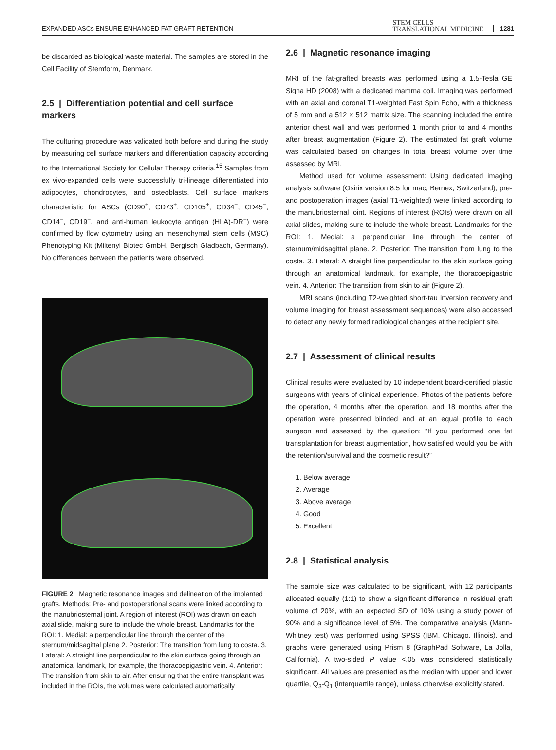EXPANDED ASCs ENSURE ENHANCED FAT GRAFT RETENTION STEM CELLS
TRANSLATIONAL MEDICINE 1281
be discarded as biological waste material. The samples are stored in the Cell Facility of Stemform, Denmark.
2.5 | Differentiation potential and cell surface markers
The culturing procedure was validated both before and during the study by measuring cell surface markers and differentiation capacity according to the International Society for Cellular Therapy criteria.<sup>15</sup> Samples from ex vivo-expanded cells were successfully tri-lineage differentiated into adipocytes, chondrocytes, and osteoblasts. Cell surface markers characteristic for ASCs (CD90<sup>+</sup>, CD73<sup>+</sup>, CD105<sup>+</sup>, CD34<sup>−</sup>, CD45<sup>−</sup>, CD14<sup>−</sup>, CD19<sup>−</sup>, and anti-human leukocyte antigen (HLA)-DR<sup>−</sup>) were confirmed by flow cytometry using an mesenchymal stem cells (MSC) Phenotyping Kit (Miltenyi Biotec GmbH, Bergisch Gladbach, Germany). No differences between the patients were observed.
FIGURE 2 Magnetic resonance images and delineation of the implanted grafts. Methods: Pre- and postoperational scans were linked according to the manubriosternal joint. A region of interest (ROI) was drawn on each axial slide, making sure to include the whole breast. Landmarks for the ROI: 1. Medial: a perpendicular line through the center of the sternum/midsagittal plane 2. Posterior: The transition from lung to costa. 3. Lateral: A straight line perpendicular to the skin surface going through an anatomical landmark, for example, the thoracoepigastric vein. 4. Anterior: The transition from skin to air. After ensuring that the entire transplant was included in the ROIs, the volumes were calculated automatically
2.6 | Magnetic resonance imaging
MRI of the fat-grafted breasts was performed using a 1.5-Tesla GE Signa HD (2008) with a dedicated mamma coil. Imaging was performed with an axial and coronal T1-weighted Fast Spin Echo, with a thickness of 5 mm and a 512 × 512 matrix size. The scanning included the entire anterior chest wall and was performed 1 month prior to and 4 months after breast augmentation (Figure 2). The estimated fat graft volume was calculated based on changes in total breast volume over time assessed by MRI.
Method used for volume assessment: Using dedicated imaging analysis software (Osirix version 8.5 for mac; Bernex, Switzerland), pre- and postoperation images (axial T1-weighted) were linked according to the manubriosternal joint. Regions of interest (ROIs) were drawn on all axial slides, making sure to include the whole breast. Landmarks for the ROI: 1. Medial: a perpendicular line through the center of sternum/midsagittal plane. 2. Posterior: The transition from lung to the costa. 3. Lateral: A straight line perpendicular to the skin surface going through an anatomical landmark, for example, the thoracoepigastric vein. 4. Anterior: The transition from skin to air (Figure 2).
MRI scans (including T2-weighted short-tau inversion recovery and volume imaging for breast assessment sequences) were also accessed to detect any newly formed radiological changes at the recipient site.
2.7 | Assessment of clinical results
Clinical results were evaluated by 10 independent board-certified plastic surgeons with years of clinical experience. Photos of the patients before the operation, 4 months after the operation, and 18 months after the operation were presented blinded and at an equal profile to each surgeon and assessed by the question: “If you performed one fat transplantation for breast augmentation, how satisfied would you be with the retention/survival and the cosmetic result?”
1. Below average
2. Average
3. Above average
4. Good
5. Excellent
2.8 | Statistical analysis
The sample size was calculated to be significant, with 12 participants allocated equally (1:1) to show a significant difference in residual graft volume of 20%, with an expected SD of 10% using a study power of 90% and a significance level of 5%. The comparative analysis (Mann-Whitney test) was performed using SPSS (IBM, Chicago, Illinois), and graphs were generated using Prism 8 (GraphPad Software, La Jolla, California). A two-sided P value <.05 was considered statistically significant. All values are presented as the median with upper and lower quartile, Q<sub>3</sub>-Q<sub>1</sub> (interquartile range), unless otherwise explicitly stated.